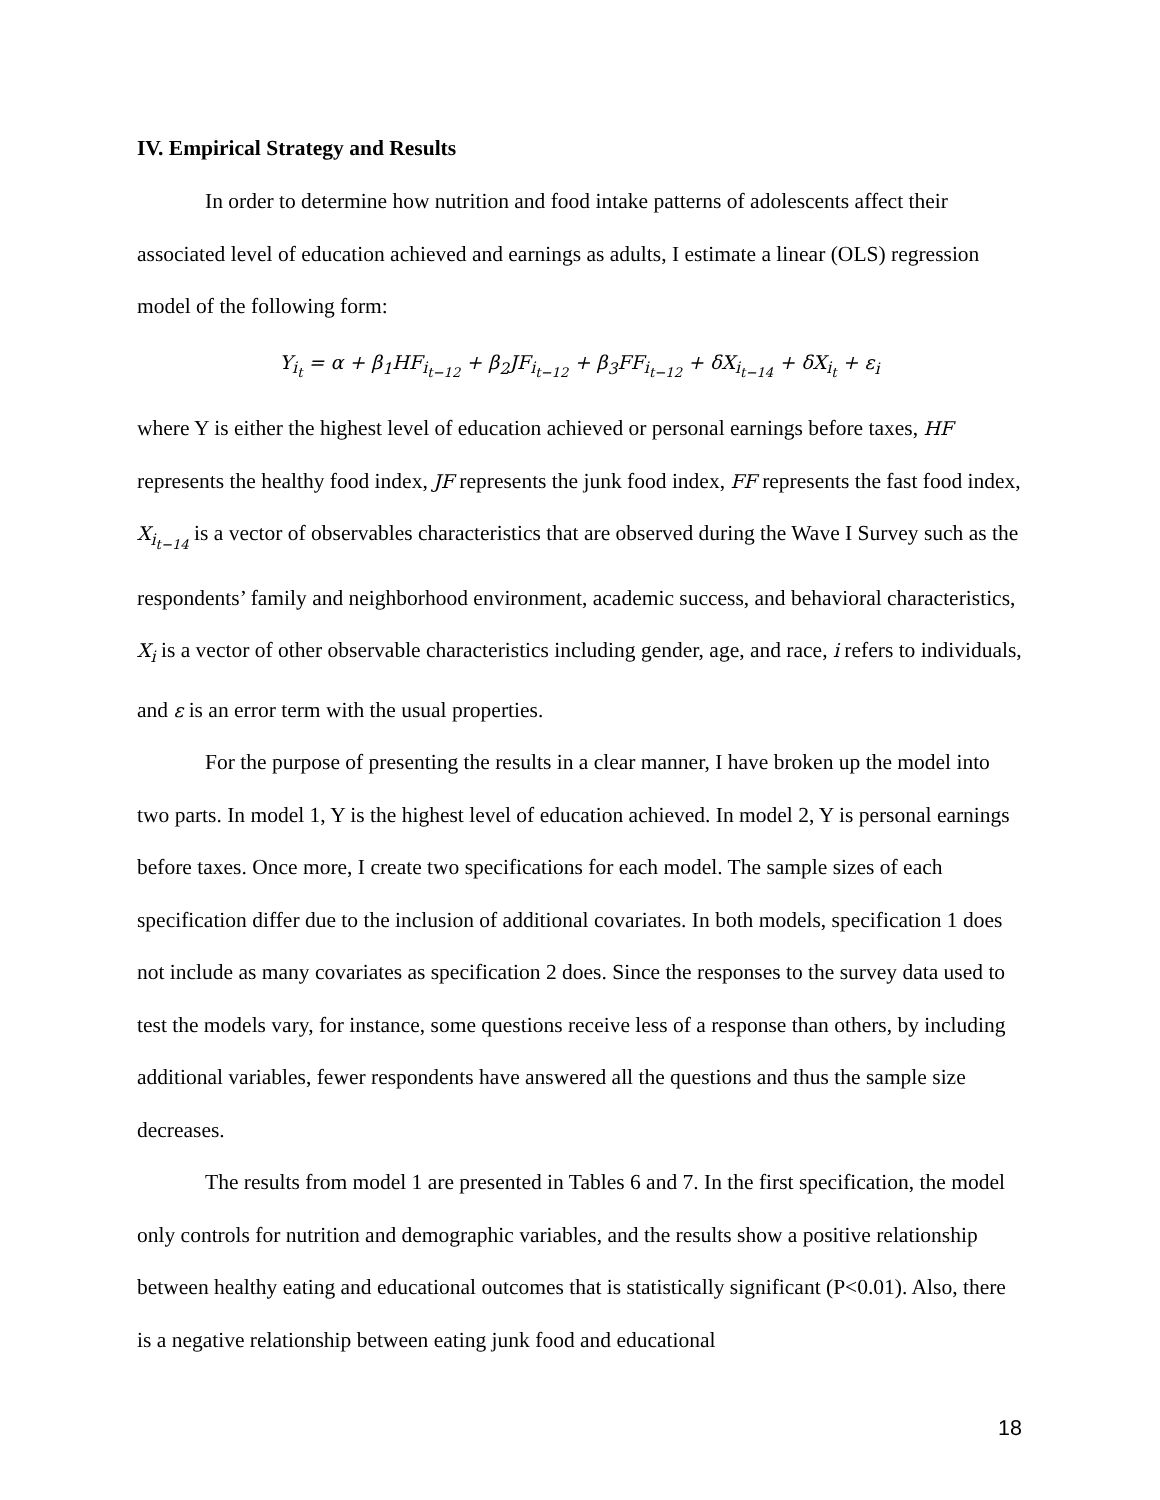IV. Empirical Strategy and Results
In order to determine how nutrition and food intake patterns of adolescents affect their associated level of education achieved and earnings as adults, I estimate a linear (OLS) regression model of the following form:
Y<sub>i<sub>t</sub></sub> = α + β<sub>1</sub>HF<sub>i<sub>t−12</sub></sub> + β<sub>2</sub>JF<sub>i<sub>t−12</sub></sub> + β<sub>3</sub>FF<sub>i<sub>t−12</sub></sub> + δX<sub>i<sub>t−14</sub></sub> + δX<sub>i<sub>t</sub></sub> + ε<sub>i</sub>
where Y is either the highest level of education achieved or personal earnings before taxes, HF represents the healthy food index, JF represents the junk food index, FF represents the fast food index, X<sub>i<sub>t−14</sub></sub> is a vector of observables characteristics that are observed during the Wave I Survey such as the respondents’ family and neighborhood environment, academic success, and behavioral characteristics, X<sub>i</sub> is a vector of other observable characteristics including gender, age, and race, i refers to individuals, and ε is an error term with the usual properties.
For the purpose of presenting the results in a clear manner, I have broken up the model into two parts. In model 1, Y is the highest level of education achieved. In model 2, Y is personal earnings before taxes. Once more, I create two specifications for each model. The sample sizes of each specification differ due to the inclusion of additional covariates. In both models, specification 1 does not include as many covariates as specification 2 does. Since the responses to the survey data used to test the models vary, for instance, some questions receive less of a response than others, by including additional variables, fewer respondents have answered all the questions and thus the sample size decreases.
The results from model 1 are presented in Tables 6 and 7. In the first specification, the model only controls for nutrition and demographic variables, and the results show a positive relationship between healthy eating and educational outcomes that is statistically significant (P<0.01). Also, there is a negative relationship between eating junk food and educational
18